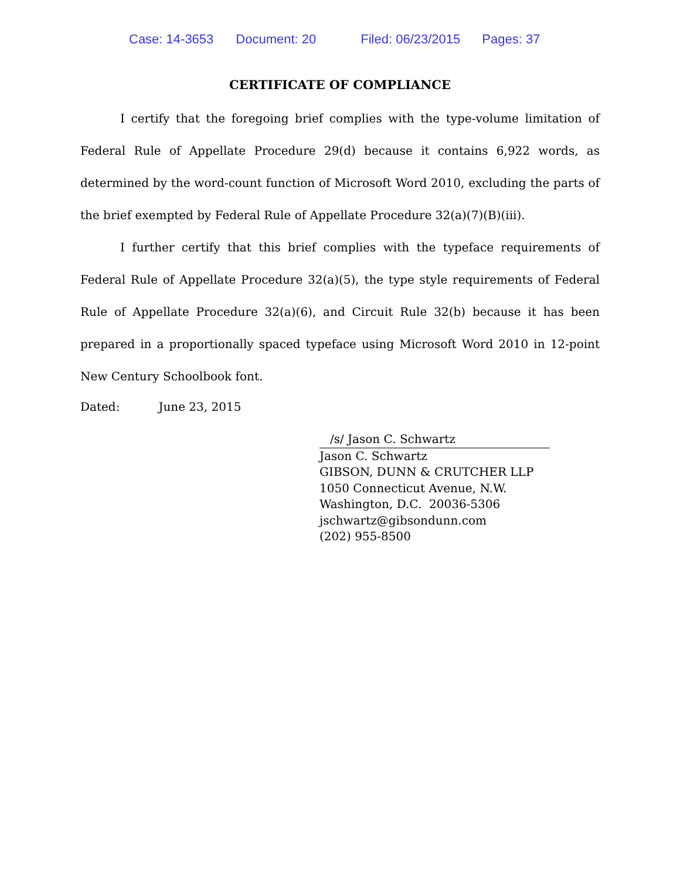Case: 14-3653 Document: 20 Filed: 06/23/2015 Pages: 37
CERTIFICATE OF COMPLIANCE
I certify that the foregoing brief complies with the type-volume limitation of Federal Rule of Appellate Procedure 29(d) because it contains 6,922 words, as determined by the word-count function of Microsoft Word 2010, excluding the parts of the brief exempted by Federal Rule of Appellate Procedure 32(a)(7)(B)(iii).
I further certify that this brief complies with the typeface requirements of Federal Rule of Appellate Procedure 32(a)(5), the type style requirements of Federal Rule of Appellate Procedure 32(a)(6), and Circuit Rule 32(b) because it has been prepared in a proportionally spaced typeface using Microsoft Word 2010 in 12-point New Century Schoolbook font.
Dated: June 23, 2015
/s/ Jason C. Schwartz
Jason C. Schwartz
GIBSON, DUNN & CRUTCHER LLP
1050 Connecticut Avenue, N.W.
Washington, D.C. 20036-5306
jschwartz@gibsondunn.com
(202) 955-8500